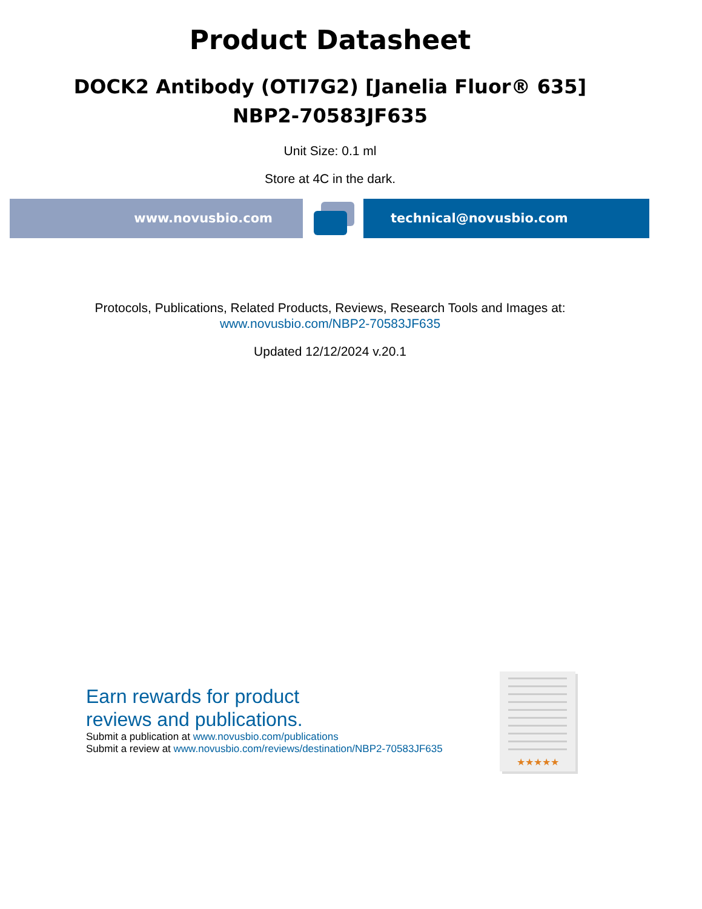Product Datasheet
DOCK2 Antibody (OTI7G2) [Janelia Fluor® 635]
NBP2-70583JF635
Unit Size: 0.1 ml
Store at 4C in the dark.
www.novusbio.com technical@novusbio.com
Protocols, Publications, Related Products, Reviews, Research Tools and Images at:
www.novusbio.com/NBP2-70583JF635
Updated 12/12/2024 v.20.1
Earn rewards for product
reviews and publications.
Submit a publication at www.novusbio.com/publications
Submit a review at www.novusbio.com/reviews/destination/NBP2-70583JF635
★★★★★